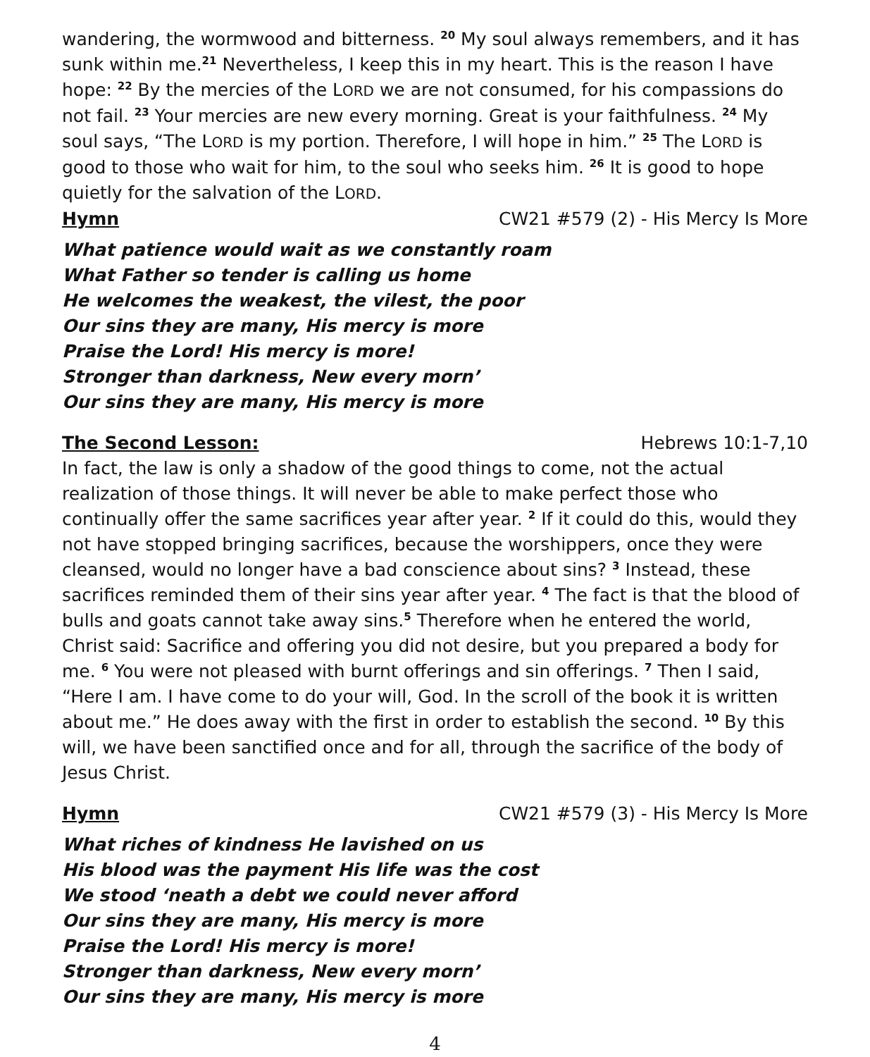wandering, the wormwood and bitterness. <sup>20</sup> My soul always remembers, and it has sunk within me.<sup>21</sup> Nevertheless, I keep this in my heart. This is the reason I have hope: <sup>22</sup> By the mercies of the LORD we are not consumed, for his compassions do not fail. <sup>23</sup> Your mercies are new every morning. Great is your faithfulness. <sup>24</sup> My soul says, “The LORD is my portion. Therefore, I will hope in him.” <sup>25</sup> The LORD is good to those who wait for him, to the soul who seeks him. <sup>26</sup> It is good to hope quietly for the salvation of the LORD.
Hymn CW21 #579 (2) - His Mercy Is More
What patience would wait as we constantly roam
What Father so tender is calling us home
He welcomes the weakest, the vilest, the poor
Our sins they are many, His mercy is more
Praise the Lord! His mercy is more!
Stronger than darkness, New every morn’
Our sins they are many, His mercy is more
The Second Lesson: Hebrews 10:1-7,10
In fact, the law is only a shadow of the good things to come, not the actual realization of those things. It will never be able to make perfect those who continually offer the same sacrifices year after year. <sup>2</sup> If it could do this, would they not have stopped bringing sacrifices, because the worshippers, once they were cleansed, would no longer have a bad conscience about sins? <sup>3</sup> Instead, these sacrifices reminded them of their sins year after year. <sup>4</sup> The fact is that the blood of bulls and goats cannot take away sins.<sup>5</sup> Therefore when he entered the world, Christ said: Sacrifice and offering you did not desire, but you prepared a body for me. <sup>6</sup> You were not pleased with burnt offerings and sin offerings. <sup>7</sup> Then I said, “Here I am. I have come to do your will, God. In the scroll of the book it is written about me.” He does away with the first in order to establish the second. <sup>10</sup> By this will, we have been sanctified once and for all, through the sacrifice of the body of Jesus Christ.
Hymn CW21 #579 (3) - His Mercy Is More
What riches of kindness He lavished on us
His blood was the payment His life was the cost
We stood ‘neath a debt we could never afford
Our sins they are many, His mercy is more
Praise the Lord! His mercy is more!
Stronger than darkness, New every morn’
Our sins they are many, His mercy is more
4